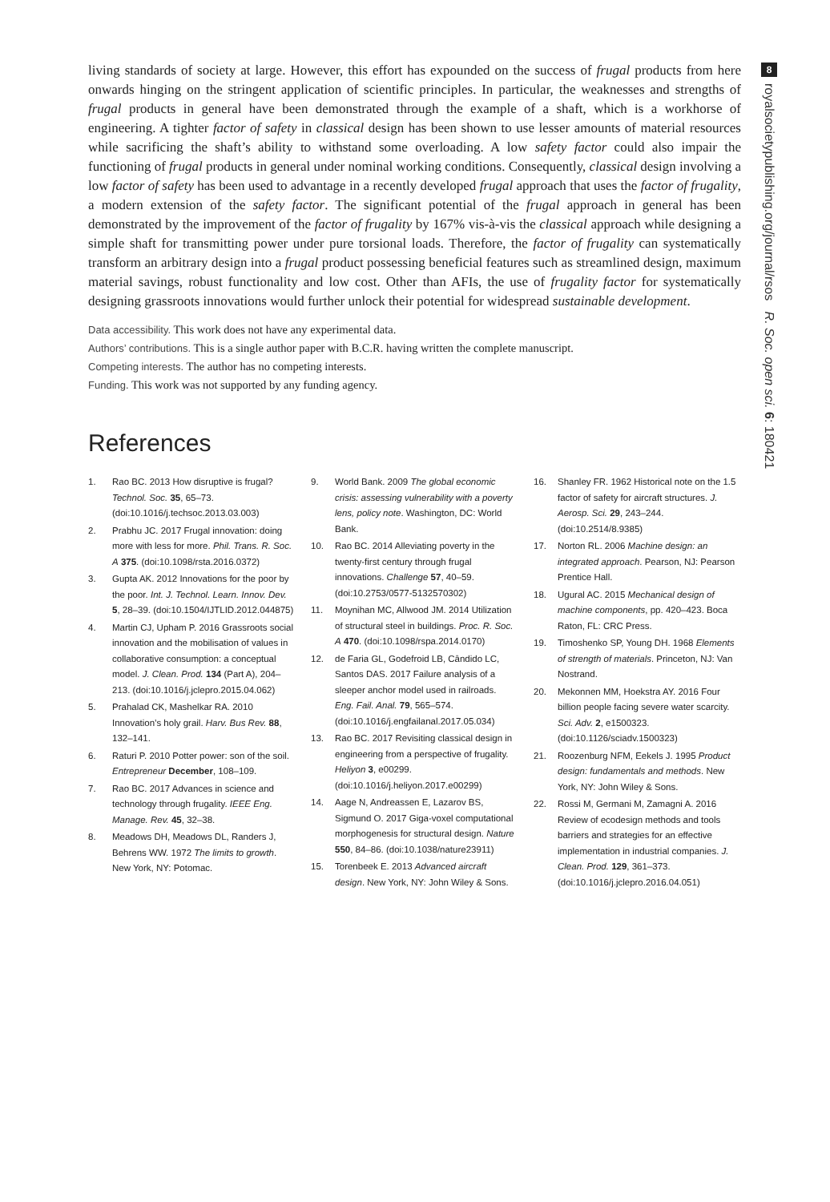8
royalsocietypublishing.org/journal/rsos R. Soc. open sci. 6: 180421
living standards of society at large. However, this effort has expounded on the success of frugal products from here onwards hinging on the stringent application of scientific principles. In particular, the weaknesses and strengths of frugal products in general have been demonstrated through the example of a shaft, which is a workhorse of engineering. A tighter factor of safety in classical design has been shown to use lesser amounts of material resources while sacrificing the shaft’s ability to withstand some overloading. A low safety factor could also impair the functioning of frugal products in general under nominal working conditions. Consequently, classical design involving a low factor of safety has been used to advantage in a recently developed frugal approach that uses the factor of frugality, a modern extension of the safety factor. The significant potential of the frugal approach in general has been demonstrated by the improvement of the factor of frugality by 167% vis-à-vis the classical approach while designing a simple shaft for transmitting power under pure torsional loads. Therefore, the factor of frugality can systematically transform an arbitrary design into a frugal product possessing beneficial features such as streamlined design, maximum material savings, robust functionality and low cost. Other than AFIs, the use of frugality factor for systematically designing grassroots innovations would further unlock their potential for widespread sustainable development.
Data accessibility. This work does not have any experimental data.
Authors’ contributions. This is a single author paper with B.C.R. having written the complete manuscript.
Competing interests. The author has no competing interests.
Funding. This work was not supported by any funding agency.
References
1. Rao BC. 2013 How disruptive is frugal? Technol. Soc. 35, 65–73. (doi:10.1016/j.techsoc.2013.03.003)
2. Prabhu JC. 2017 Frugal innovation: doing more with less for more. Phil. Trans. R. Soc. A 375. (doi:10.1098/rsta.2016.0372)
3. Gupta AK. 2012 Innovations for the poor by the poor. Int. J. Technol. Learn. Innov. Dev. 5, 28–39. (doi:10.1504/IJTLID.2012.044875)
4. Martin CJ, Upham P. 2016 Grassroots social innovation and the mobilisation of values in collaborative consumption: a conceptual model. J. Clean. Prod. 134 (Part A), 204–213. (doi:10.1016/j.jclepro.2015.04.062)
5. Prahalad CK, Mashelkar RA. 2010 Innovation’s holy grail. Harv. Bus Rev. 88, 132–141.
6. Raturi P. 2010 Potter power: son of the soil. Entrepreneur December, 108–109.
7. Rao BC. 2017 Advances in science and technology through frugality. IEEE Eng. Manage. Rev. 45, 32–38.
8. Meadows DH, Meadows DL, Randers J, Behrens WW. 1972 The limits to growth. New York, NY: Potomac.
9. World Bank. 2009 The global economic crisis: assessing vulnerability with a poverty lens, policy note. Washington, DC: World Bank.
10. Rao BC. 2014 Alleviating poverty in the twenty-first century through frugal innovations. Challenge 57, 40–59. (doi:10.2753/0577-5132570302)
11. Moynihan MC, Allwood JM. 2014 Utilization of structural steel in buildings. Proc. R. Soc. A 470. (doi:10.1098/rspa.2014.0170)
12. de Faria GL, Godefroid LB, Cândido LC, Santos DAS. 2017 Failure analysis of a sleeper anchor model used in railroads. Eng. Fail. Anal. 79, 565–574. (doi:10.1016/j.engfailanal.2017.05.034)
13. Rao BC. 2017 Revisiting classical design in engineering from a perspective of frugality. Heliyon 3, e00299. (doi:10.1016/j.heliyon.2017.e00299)
14. Aage N, Andreassen E, Lazarov BS, Sigmund O. 2017 Giga-voxel computational morphogenesis for structural design. Nature 550, 84–86. (doi:10.1038/nature23911)
15. Torenbeek E. 2013 Advanced aircraft design. New York, NY: John Wiley & Sons.
16. Shanley FR. 1962 Historical note on the 1.5 factor of safety for aircraft structures. J. Aerosp. Sci. 29, 243–244. (doi:10.2514/8.9385)
17. Norton RL. 2006 Machine design: an integrated approach. Pearson, NJ: Pearson Prentice Hall.
18. Ugural AC. 2015 Mechanical design of machine components, pp. 420–423. Boca Raton, FL: CRC Press.
19. Timoshenko SP, Young DH. 1968 Elements of strength of materials. Princeton, NJ: Van Nostrand.
20. Mekonnen MM, Hoekstra AY. 2016 Four billion people facing severe water scarcity. Sci. Adv. 2, e1500323. (doi:10.1126/sciadv.1500323)
21. Roozenburg NFM, Eekels J. 1995 Product design: fundamentals and methods. New York, NY: John Wiley & Sons.
22. Rossi M, Germani M, Zamagni A. 2016 Review of ecodesign methods and tools barriers and strategies for an effective implementation in industrial companies. J. Clean. Prod. 129, 361–373. (doi:10.1016/j.jclepro.2016.04.051)